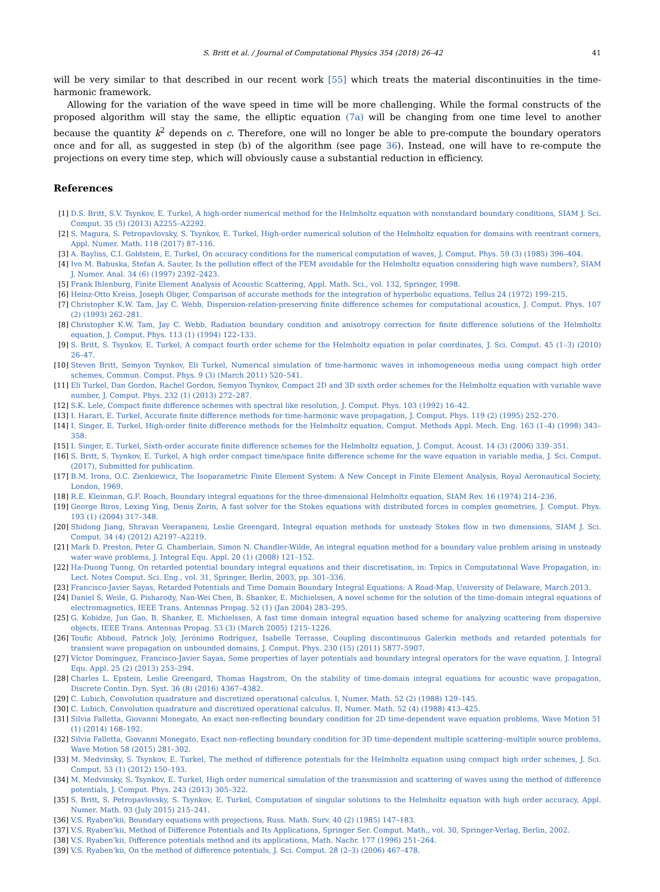S. Britt et al. / Journal of Computational Physics 354 (2018) 26–42 41
will be very similar to that described in our recent work [55] which treats the material discontinuities in the time-harmonic framework.
Allowing for the variation of the wave speed in time will be more challenging. While the formal constructs of the proposed algorithm will stay the same, the elliptic equation (7a) will be changing from one time level to another because the quantity k<sup>2</sup> depends on c. Therefore, one will no longer be able to pre-compute the boundary operators once and for all, as suggested in step (b) of the algorithm (see page 36). Instead, one will have to re-compute the projections on every time step, which will obviously cause a substantial reduction in efficiency.
References
[1] D.S. Britt, S.V. Tsynkov, E. Turkel, A high-order numerical method for the Helmholtz equation with nonstandard boundary conditions, SIAM J. Sci. Comput. 35 (5) (2013) A2255–A2292.
[2] S. Magura, S. Petropavlovsky, S. Tsynkov, E. Turkel, High-order numerical solution of the Helmholtz equation for domains with reentrant corners, Appl. Numer. Math. 118 (2017) 87–116.
[3] A. Bayliss, C.I. Goldstein, E. Turkel, On accuracy conditions for the numerical computation of waves, J. Comput. Phys. 59 (3) (1985) 396–404.
[4] Ivo M. Babuska, Stefan A. Sauter, Is the pollution effect of the FEM avoidable for the Helmholtz equation considering high wave numbers?, SIAM J. Numer. Anal. 34 (6) (1997) 2392–2423.
[5] Frank Ihlenburg, Finite Element Analysis of Acoustic Scattering, Appl. Math. Sci., vol. 132, Springer, 1998.
[6] Heinz-Otto Kreiss, Joseph Oliger, Comparison of accurate methods for the integration of hyperbolic equations, Tellus 24 (1972) 199–215.
[7] Christopher K.W. Tam, Jay C. Webb, Dispersion-relation-preserving finite difference schemes for computational acoustics, J. Comput. Phys. 107 (2) (1993) 262–281.
[8] Christopher K.W. Tam, Jay C. Webb, Radiation boundary condition and anisotropy correction for finite difference solutions of the Helmholtz equation, J. Comput. Phys. 113 (1) (1994) 122–133.
[9] S. Britt, S. Tsynkov, E. Turkel, A compact fourth order scheme for the Helmholtz equation in polar coordinates, J. Sci. Comput. 45 (1–3) (2010) 26–47.
[10] Steven Britt, Semyon Tsynkov, Eli Turkel, Numerical simulation of time-harmonic waves in inhomogeneous media using compact high order schemes, Commun. Comput. Phys. 9 (3) (March 2011) 520–541.
[11] Eli Turkel, Dan Gordon, Rachel Gordon, Semyon Tsynkov, Compact 2D and 3D sixth order schemes for the Helmholtz equation with variable wave number, J. Comput. Phys. 232 (1) (2013) 272–287.
[12] S.K. Lele, Compact finite difference schemes with spectral like resolution, J. Comput. Phys. 103 (1992) 16–42.
[13] I. Harari, E. Turkel, Accurate finite difference methods for time-harmonic wave propagation, J. Comput. Phys. 119 (2) (1995) 252–270.
[14] I. Singer, E. Turkel, High-order finite difference methods for the Helmholtz equation, Comput. Methods Appl. Mech. Eng. 163 (1–4) (1998) 343–358.
[15] I. Singer, E. Turkel, Sixth-order accurate finite difference schemes for the Helmholtz equation, J. Comput. Acoust. 14 (3) (2006) 339–351.
[16] S. Britt, S. Tsynkov, E. Turkel, A high order compact time/space finite difference scheme for the wave equation in variable media, J. Sci. Comput. (2017), Submitted for publication.
[17] B.M. Irons, O.C. Zienkiewicz, The Isoparametric Finite Element System: A New Concept in Finite Element Analysis, Royal Aeronautical Society, London, 1969.
[18] R.E. Kleinman, G.F. Roach, Boundary integral equations for the three-dimensional Helmholtz equation, SIAM Rev. 16 (1974) 214–236.
[19] George Biros, Lexing Ying, Denis Zorin, A fast solver for the Stokes equations with distributed forces in complex geometries, J. Comput. Phys. 193 (1) (2004) 317–348.
[20] Shidong Jiang, Shravan Veerapaneni, Leslie Greengard, Integral equation methods for unsteady Stokes flow in two dimensions, SIAM J. Sci. Comput. 34 (4) (2012) A2197–A2219.
[21] Mark D. Preston, Peter G. Chamberlain, Simon N. Chandler-Wilde, An integral equation method for a boundary value problem arising in unsteady water wave problems, J. Integral Equ. Appl. 20 (1) (2008) 121–152.
[22] Ha-Duong Tuong, On retarded potential boundary integral equations and their discretisation, in: Topics in Computational Wave Propagation, in: Lect. Notes Comput. Sci. Eng., vol. 31, Springer, Berlin, 2003, pp. 301–336.
[23] Francisco-Javier Sayas, Retarded Potentials and Time Domain Boundary Integral Equations: A Road-Map, University of Delaware, March 2013.
[24] Daniel S. Weile, G. Pisharody, Nan-Wei Chen, B. Shanker, E. Michielssen, A novel scheme for the solution of the time-domain integral equations of electromagnetics, IEEE Trans. Antennas Propag. 52 (1) (Jan 2004) 283–295.
[25] G. Kobidze, Jun Gao, B. Shanker, E. Michielssen, A fast time domain integral equation based scheme for analyzing scattering from dispersive objects, IEEE Trans. Antennas Propag. 53 (3) (March 2005) 1215–1226.
[26] Toufic Abboud, Patrick Joly, Jerónimo Rodríguez, Isabelle Terrasse, Coupling discontinuous Galerkin methods and retarded potentials for transient wave propagation on unbounded domains, J. Comput. Phys. 230 (15) (2011) 5877–5907.
[27] Víctor Domínguez, Francisco-Javier Sayas, Some properties of layer potentials and boundary integral operators for the wave equation, J. Integral Equ. Appl. 25 (2) (2013) 253–294.
[28] Charles L. Epstein, Leslie Greengard, Thomas Hagstrom, On the stability of time-domain integral equations for acoustic wave propagation, Discrete Contin. Dyn. Syst. 36 (8) (2016) 4367–4382.
[29] C. Lubich, Convolution quadrature and discretized operational calculus. I, Numer. Math. 52 (2) (1988) 129–145.
[30] C. Lubich, Convolution quadrature and discretized operational calculus. II, Numer. Math. 52 (4) (1988) 413–425.
[31] Silvia Falletta, Giovanni Monegato, An exact non-reflecting boundary condition for 2D time-dependent wave equation problems, Wave Motion 51 (1) (2014) 168–192.
[32] Silvia Falletta, Giovanni Monegato, Exact non-reflecting boundary condition for 3D time-dependent multiple scattering–multiple source problems, Wave Motion 58 (2015) 281–302.
[33] M. Medvinsky, S. Tsynkov, E. Turkel, The method of difference potentials for the Helmholtz equation using compact high order schemes, J. Sci. Comput. 53 (1) (2012) 150–193.
[34] M. Medvinsky, S. Tsynkov, E. Turkel, High order numerical simulation of the transmission and scattering of waves using the method of difference potentials, J. Comput. Phys. 243 (2013) 305–322.
[35] S. Britt, S. Petropavlovsky, S. Tsynkov, E. Turkel, Computation of singular solutions to the Helmholtz equation with high order accuracy, Appl. Numer. Math. 93 (July 2015) 215–241.
[36] V.S. Ryaben'kii, Boundary equations with projections, Russ. Math. Surv. 40 (2) (1985) 147–183.
[37] V.S. Ryaben'kii, Method of Difference Potentials and Its Applications, Springer Ser. Comput. Math., vol. 30, Springer-Verlag, Berlin, 2002.
[38] V.S. Ryaben'kii, Difference potentials method and its applications, Math. Nachr. 177 (1996) 251–264.
[39] V.S. Ryaben'kii, On the method of difference potentials, J. Sci. Comput. 28 (2–3) (2006) 467–478.